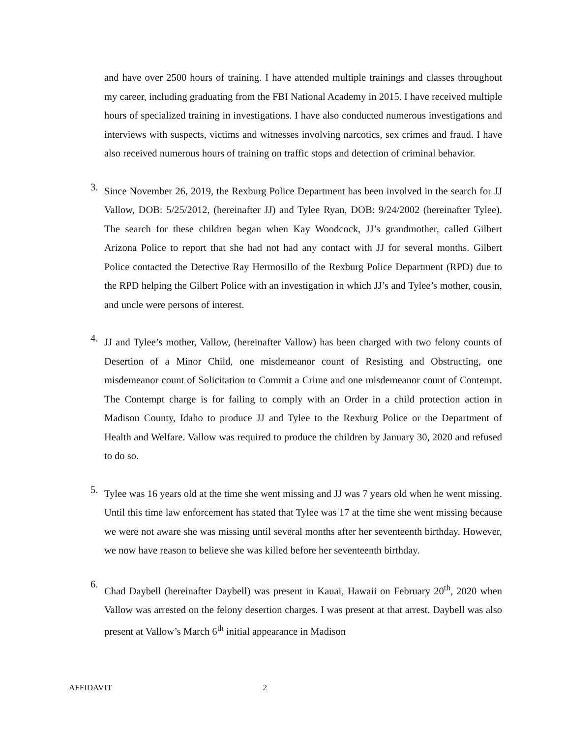and have over 2500 hours of training. I have attended multiple trainings and classes throughout my career, including graduating from the FBI National Academy in 2015. I have received multiple hours of specialized training in investigations. I have also conducted numerous investigations and interviews with suspects, victims and witnesses involving narcotics, sex crimes and fraud. I have also received numerous hours of training on traffic stops and detection of criminal behavior.
3.
Since November 26, 2019, the Rexburg Police Department has been involved in the search for JJ Vallow, DOB: 5/25/2012, (hereinafter JJ) and Tylee Ryan, DOB: 9/24/2002 (hereinafter Tylee). The search for these children began when Kay Woodcock, JJ’s grandmother, called Gilbert Arizona Police to report that she had not had any contact with JJ for several months. Gilbert Police contacted the Detective Ray Hermosillo of the Rexburg Police Department (RPD) due to the RPD helping the Gilbert Police with an investigation in which JJ’s and Tylee’s mother, cousin, and uncle were persons of interest.
4.
JJ and Tylee’s mother, Vallow, (hereinafter Vallow) has been charged with two felony counts of Desertion of a Minor Child, one misdemeanor count of Resisting and Obstructing, one misdemeanor count of Solicitation to Commit a Crime and one misdemeanor count of Contempt. The Contempt charge is for failing to comply with an Order in a child protection action in Madison County, Idaho to produce JJ and Tylee to the Rexburg Police or the Department of Health and Welfare. Vallow was required to produce the children by January 30, 2020 and refused to do so.
5.
Tylee was 16 years old at the time she went missing and JJ was 7 years old when he went missing. Until this time law enforcement has stated that Tylee was 17 at the time she went missing because we were not aware she was missing until several months after her seventeenth birthday. However, we now have reason to believe she was killed before her seventeenth birthday.
6.
Chad Daybell (hereinafter Daybell) was present in Kauai, Hawaii on February 20<sup>th</sup>, 2020 when Vallow was arrested on the felony desertion charges. I was present at that arrest. Daybell was also present at Vallow’s March 6<sup>th</sup> initial appearance in Madison
AFFIDAVIT 2